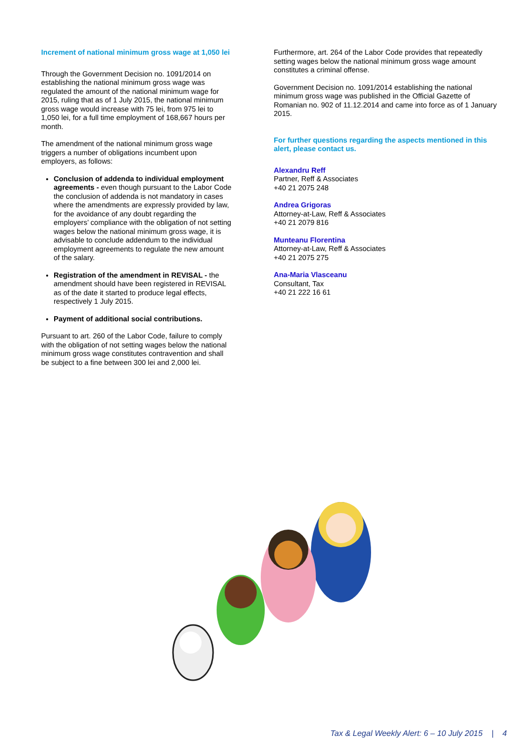Increment of national minimum gross wage at 1,050 lei
Through the Government Decision no. 1091/2014 on establishing the national minimum gross wage was regulated the amount of the national minimum wage for 2015, ruling that as of 1 July 2015, the national minimum gross wage would increase with 75 lei, from 975 lei to 1,050 lei, for a full time employment of 168,667 hours per month.
The amendment of the national minimum gross wage triggers a number of obligations incumbent upon employers, as follows:
Conclusion of addenda to individual employment agreements - even though pursuant to the Labor Code the conclusion of addenda is not mandatory in cases where the amendments are expressly provided by law, for the avoidance of any doubt regarding the employers’ compliance with the obligation of not setting wages below the national minimum gross wage, it is advisable to conclude addendum to the individual employment agreements to regulate the new amount of the salary.
Registration of the amendment in REVISAL - the amendment should have been registered in REVISAL as of the date it started to produce legal effects, respectively 1 July 2015.
Payment of additional social contributions.
Pursuant to art. 260 of the Labor Code, failure to comply with the obligation of not setting wages below the national minimum gross wage constitutes contravention and shall be subject to a fine between 300 lei and 2,000 lei.
Furthermore, art. 264 of the Labor Code provides that repeatedly setting wages below the national minimum gross wage amount constitutes a criminal offense.
Government Decision no. 1091/2014 establishing the national minimum gross wage was published in the Official Gazette of Romanian no. 902 of 11.12.2014 and came into force as of 1 January 2015.
For further questions regarding the aspects mentioned in this alert, please contact us.
Alexandru Reff
Partner, Reff & Associates
+40 21 2075 248
Andrea Grigoras
Attorney-at-Law, Reff & Associates
+40 21 2079 816
Munteanu Florentina
Attorney-at-Law, Reff & Associates
+40 21 2075 275
Ana-Maria Vlasceanu
Consultant, Tax
+40 21 222 16 61
Tax & Legal Weekly Alert: 6 – 10 July 2015 | 4